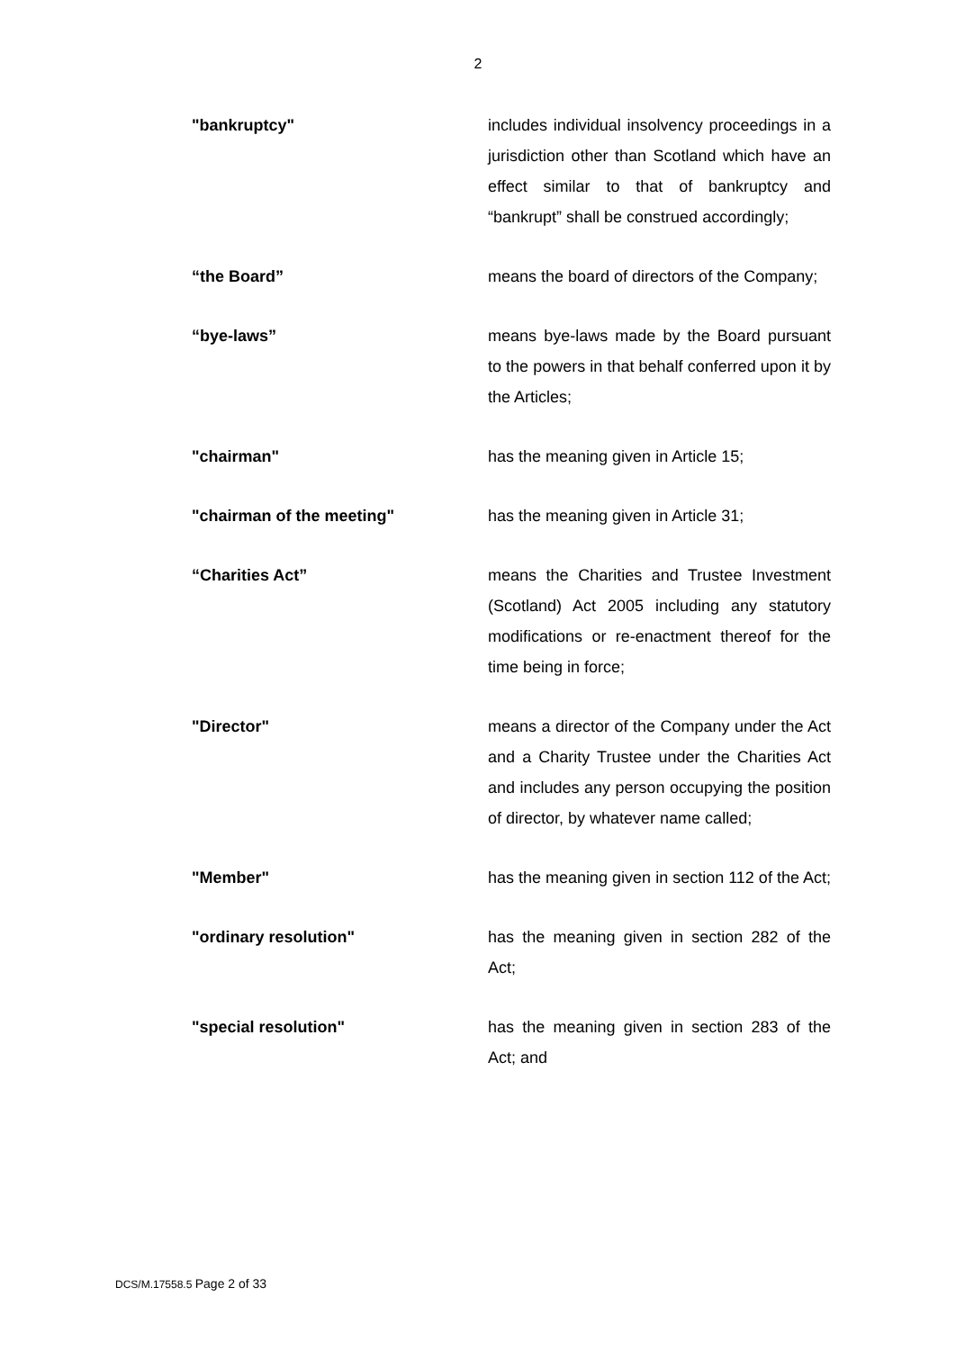2
"bankruptcy" includes individual insolvency proceedings in a jurisdiction other than Scotland which have an effect similar to that of bankruptcy and “bankrupt” shall be construed accordingly;
“the Board” means the board of directors of the Company;
“bye-laws” means bye-laws made by the Board pursuant to the powers in that behalf conferred upon it by the Articles;
"chairman" has the meaning given in Article 15;
"chairman of the meeting" has the meaning given in Article 31;
“Charities Act” means the Charities and Trustee Investment (Scotland) Act 2005 including any statutory modifications or re-enactment thereof for the time being in force;
"Director" means a director of the Company under the Act and a Charity Trustee under the Charities Act and includes any person occupying the position of director, by whatever name called;
"Member" has the meaning given in section 112 of the Act;
"ordinary resolution" has the meaning given in section 282 of the Act;
"special resolution" has the meaning given in section 283 of the Act; and
DCS/M.17558.5 Page 2 of 33